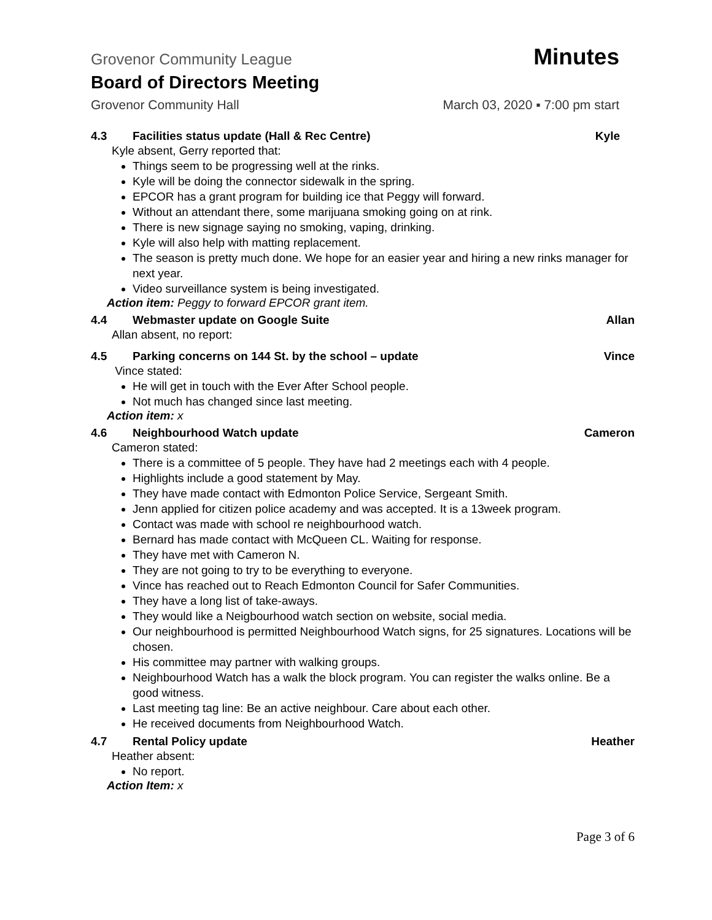Grovenor Community League Minutes
Board of Directors Meeting
Grovenor Community Hall March 03, 2020 ▪ 7:00 pm start
4.3 Facilities status update (Hall & Rec Centre) Kyle
Kyle absent, Gerry reported that:
Things seem to be progressing well at the rinks.
Kyle will be doing the connector sidewalk in the spring.
EPCOR has a grant program for building ice that Peggy will forward.
Without an attendant there, some marijuana smoking going on at rink.
There is new signage saying no smoking, vaping, drinking.
Kyle will also help with matting replacement.
The season is pretty much done. We hope for an easier year and hiring a new rinks manager for next year.
Video surveillance system is being investigated.
Action item: Peggy to forward EPCOR grant item.
4.4 Webmaster update on Google Suite Allan
Allan absent, no report:
4.5 Parking concerns on 144 St. by the school – update Vince
Vince stated:
He will get in touch with the Ever After School people.
Not much has changed since last meeting.
Action item: x
4.6 Neighbourhood Watch update Cameron
Cameron stated:
There is a committee of 5 people. They have had 2 meetings each with 4 people.
Highlights include a good statement by May.
They have made contact with Edmonton Police Service, Sergeant Smith.
Jenn applied for citizen police academy and was accepted. It is a 13week program.
Contact was made with school re neighbourhood watch.
Bernard has made contact with McQueen CL. Waiting for response.
They have met with Cameron N.
They are not going to try to be everything to everyone.
Vince has reached out to Reach Edmonton Council for Safer Communities.
They have a long list of take-aways.
They would like a Neigbourhood watch section on website, social media.
Our neighbourhood is permitted Neighbourhood Watch signs, for 25 signatures. Locations will be chosen.
His committee may partner with walking groups.
Neighbourhood Watch has a walk the block program. You can register the walks online. Be a good witness.
Last meeting tag line: Be an active neighbour. Care about each other.
He received documents from Neighbourhood Watch.
4.7 Rental Policy update Heather
Heather absent:
No report.
Action Item: x
Page 3 of 6